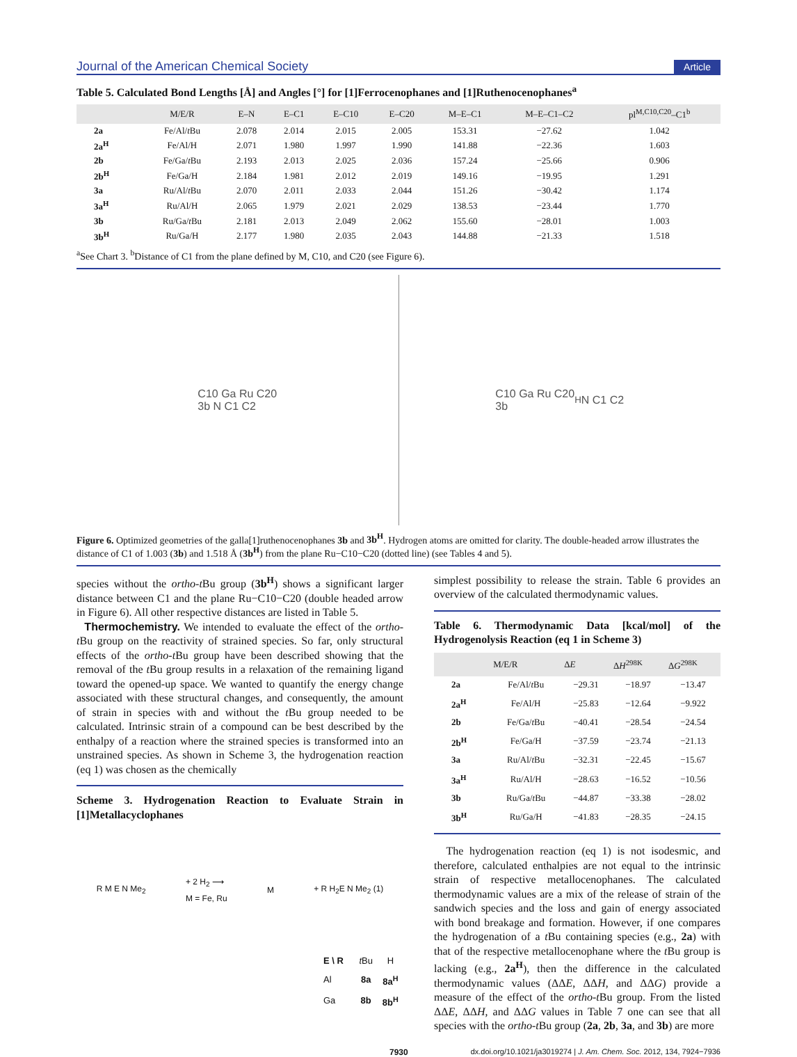Journal of the American Chemical Society Article
Table 5. Calculated Bond Lengths [Å] and Angles [°] for [1]Ferrocenophanes and [1]Ruthenocenophanes<sup>a</sup>
| | M/E/R | E–N | E–C1 | E–C10 | E–C20 | M–E–C1 | M–E–C1–C2 | pl<sup>M,C10,C20</sup>–C1<sup>b</sup> |
| --- | --- | --- | --- | --- | --- | --- | --- | --- |
| 2a | Fe/Al/ t Bu | 2.078 | 2.014 | 2.015 | 2.005 | 153.31 | −27.62 | 1.042 |
| 2a<sup>H</sup> | Fe/Al/H | 2.071 | 1.980 | 1.997 | 1.990 | 141.88 | −22.36 | 1.603 |
| 2b | Fe/Ga/ t Bu | 2.193 | 2.013 | 2.025 | 2.036 | 157.24 | −25.66 | 0.906 |
| 2b<sup>H</sup> | Fe/Ga/H | 2.184 | 1.981 | 2.012 | 2.019 | 149.16 | −19.95 | 1.291 |
| 3a | Ru/Al/ t Bu | 2.070 | 2.011 | 2.033 | 2.044 | 151.26 | −30.42 | 1.174 |
| 3a<sup>H</sup> | Ru/Al/H | 2.065 | 1.979 | 2.021 | 2.029 | 138.53 | −23.44 | 1.770 |
| 3b | Ru/Ga/ t Bu | 2.181 | 2.013 | 2.049 | 2.062 | 155.60 | −28.01 | 1.003 |
| 3b<sup>H</sup> | Ru/Ga/H | 2.177 | 1.980 | 2.035 | 2.043 | 144.88 | −21.33 | 1.518 |
<sup>a</sup> See Chart 3. <sup>b</sup>Distance of C1 from the plane defined by M, C10, and C20 (see Figure 6).
C10 Ga Ru C20
3b N C1 C2
C10 Ga Ru C20
3b<sup>H</sup> N C1 C2
Figure 6. Optimized geometries of the galla[1]ruthenocenophanes 3b and 3b<sup>H</sup>. Hydrogen atoms are omitted for clarity. The double-headed arrow illustrates the distance of C1 of 1.003 (3b) and 1.518 Å (3b<sup>H</sup>) from the plane Ru−C10−C20 (dotted line) (see Tables 4 and 5).
species without the ortho-t Bu group (3b<sup>H</sup>) shows a significant larger distance between C1 and the plane Ru−C10−C20 (double headed arrow in Figure 6). All other respective distances are listed in Table 5.
Thermochemistry. We intended to evaluate the effect of the ortho-t Bu group on the reactivity of strained species. So far, only structural effects of the ortho-t Bu group have been described showing that the removal of the t Bu group results in a relaxation of the remaining ligand toward the opened-up space. We wanted to quantify the energy change associated with these structural changes, and consequently, the amount of strain in species with and without the t Bu group needed to be calculated. Intrinsic strain of a compound can be best described by the enthalpy of a reaction where the strained species is transformed into an unstrained species. As shown in Scheme 3, the hydrogenation reaction (eq 1) was chosen as the chemically
Scheme 3. Hydrogenation Reaction to Evaluate Strain in [1]Metallacyclophanes
R M E N Me<sub>2</sub> + 2 H<sub>2</sub> ⟶
M = Fe, Ru M + R H<sub>2</sub>E N Me<sub>2</sub> (1)
| E \ R | t Bu | H |
| Al | 8a | 8a<sup>H</sup> |
| Ga | 8b | 8b<sup>H</sup> |
simplest possibility to release the strain. Table 6 provides an overview of the calculated thermodynamic values.
Table 6. Thermodynamic Data [kcal/mol] of the Hydrogenolysis Reaction (eq 1 in Scheme 3)
| | M/E/R | Δ E | Δ H<sup>298K</sup> | Δ G<sup>298K</sup> |
| --- | --- | --- | --- | --- |
| 2a | Fe/Al/ t Bu | −29.31 | −18.97 | −13.47 |
| 2a<sup>H</sup> | Fe/Al/H | −25.83 | −12.64 | −9.922 |
| 2b | Fe/Ga/ t Bu | −40.41 | −28.54 | −24.54 |
| 2b<sup>H</sup> | Fe/Ga/H | −37.59 | −23.74 | −21.13 |
| 3a | Ru/Al/ t Bu | −32.31 | −22.45 | −15.67 |
| 3a<sup>H</sup> | Ru/Al/H | −28.63 | −16.52 | −10.56 |
| 3b | Ru/Ga/ t Bu | −44.87 | −33.38 | −28.02 |
| 3b<sup>H</sup> | Ru/Ga/H | −41.83 | −28.35 | −24.15 |
The hydrogenation reaction (eq 1) is not isodesmic, and therefore, calculated enthalpies are not equal to the intrinsic strain of respective metallocenophanes. The calculated thermodynamic values are a mix of the release of strain of the sandwich species and the loss and gain of energy associated with bond breakage and formation. However, if one compares the hydrogenation of a t Bu containing species (e.g., 2a) with that of the respective metallocenophane where the t Bu group is lacking (e.g., 2a<sup>H</sup>), then the difference in the calculated thermodynamic values (ΔΔE, ΔΔH, and ΔΔG) provide a measure of the effect of the ortho-t Bu group. From the listed ΔΔE, ΔΔH, and ΔΔG values in Table 7 one can see that all species with the ortho-t Bu group (2a, 2b, 3a, and 3b) are more
7930 dx.doi.org/10.1021/ja3019274 | J. Am. Chem. Soc. 2012, 134, 7924−7936